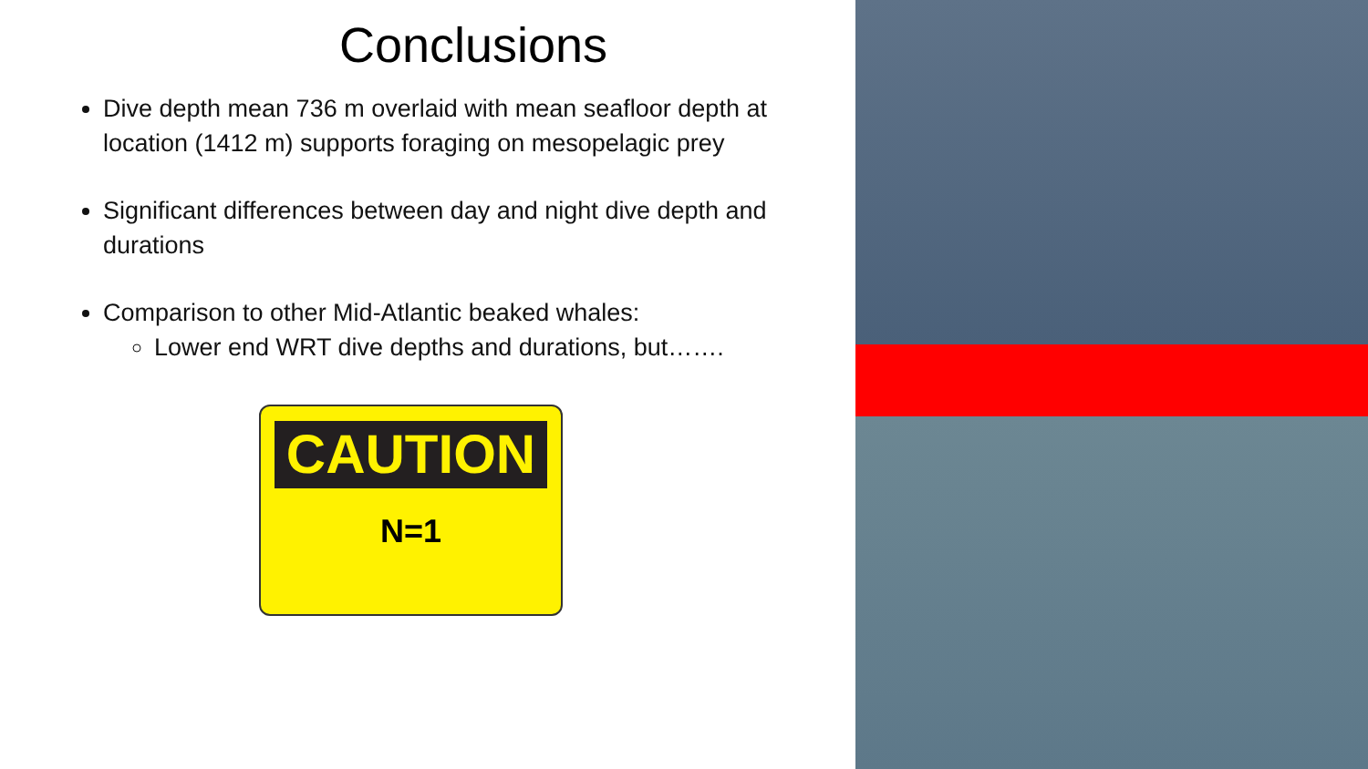Conclusions
Dive depth mean 736 m overlaid with mean seafloor depth at location (1412 m) supports foraging on mesopelagic prey
Significant differences between day and night dive depth and durations
Comparison to other Mid-Atlantic beaked whales:
Lower end WRT dive depths and durations, but…….
CAUTION
N=1